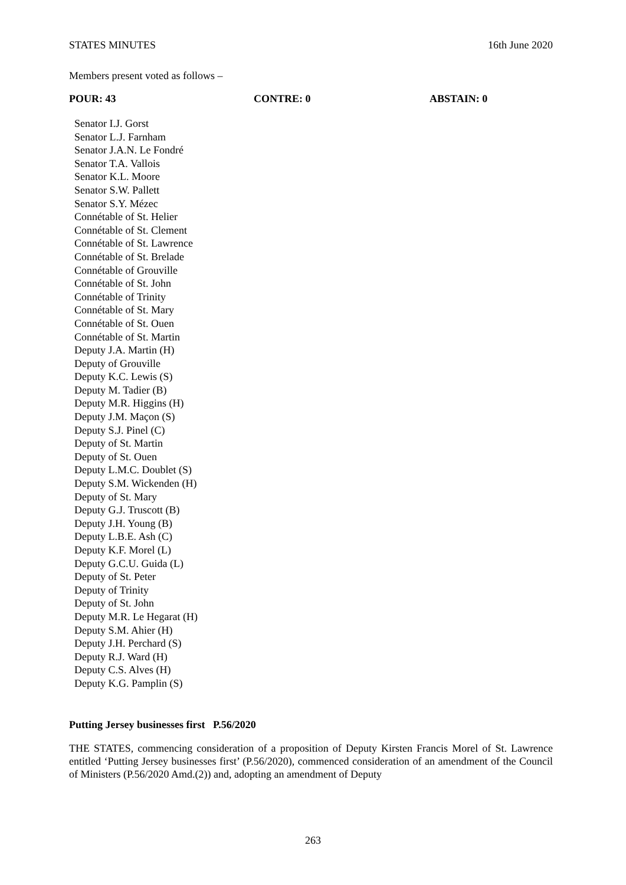STATES MINUTES 16th June 2020
Members present voted as follows –
| POUR: 43 | CONTRE: 0 | ABSTAIN: 0 |
| --- | --- | --- |
Senator I.J. Gorst
Senator L.J. Farnham
Senator J.A.N. Le Fondré
Senator T.A. Vallois
Senator K.L. Moore
Senator S.W. Pallett
Senator S.Y. Mézec
Connétable of St. Helier
Connétable of St. Clement
Connétable of St. Lawrence
Connétable of St. Brelade
Connétable of Grouville
Connétable of St. John
Connétable of Trinity
Connétable of St. Mary
Connétable of St. Ouen
Connétable of St. Martin
Deputy J.A. Martin (H)
Deputy of Grouville
Deputy K.C. Lewis (S)
Deputy M. Tadier (B)
Deputy M.R. Higgins (H)
Deputy J.M. Maçon (S)
Deputy S.J. Pinel (C)
Deputy of St. Martin
Deputy of St. Ouen
Deputy L.M.C. Doublet (S)
Deputy S.M. Wickenden (H)
Deputy of St. Mary
Deputy G.J. Truscott (B)
Deputy J.H. Young (B)
Deputy L.B.E. Ash (C)
Deputy K.F. Morel (L)
Deputy G.C.U. Guida (L)
Deputy of St. Peter
Deputy of Trinity
Deputy of St. John
Deputy M.R. Le Hegarat (H)
Deputy S.M. Ahier (H)
Deputy J.H. Perchard (S)
Deputy R.J. Ward (H)
Deputy C.S. Alves (H)
Deputy K.G. Pamplin (S)
Putting Jersey businesses first P.56/2020
THE STATES, commencing consideration of a proposition of Deputy Kirsten Francis Morel of St. Lawrence entitled ‘Putting Jersey businesses first’ (P.56/2020), commenced consideration of an amendment of the Council of Ministers (P.56/2020 Amd.(2)) and, adopting an amendment of Deputy
263